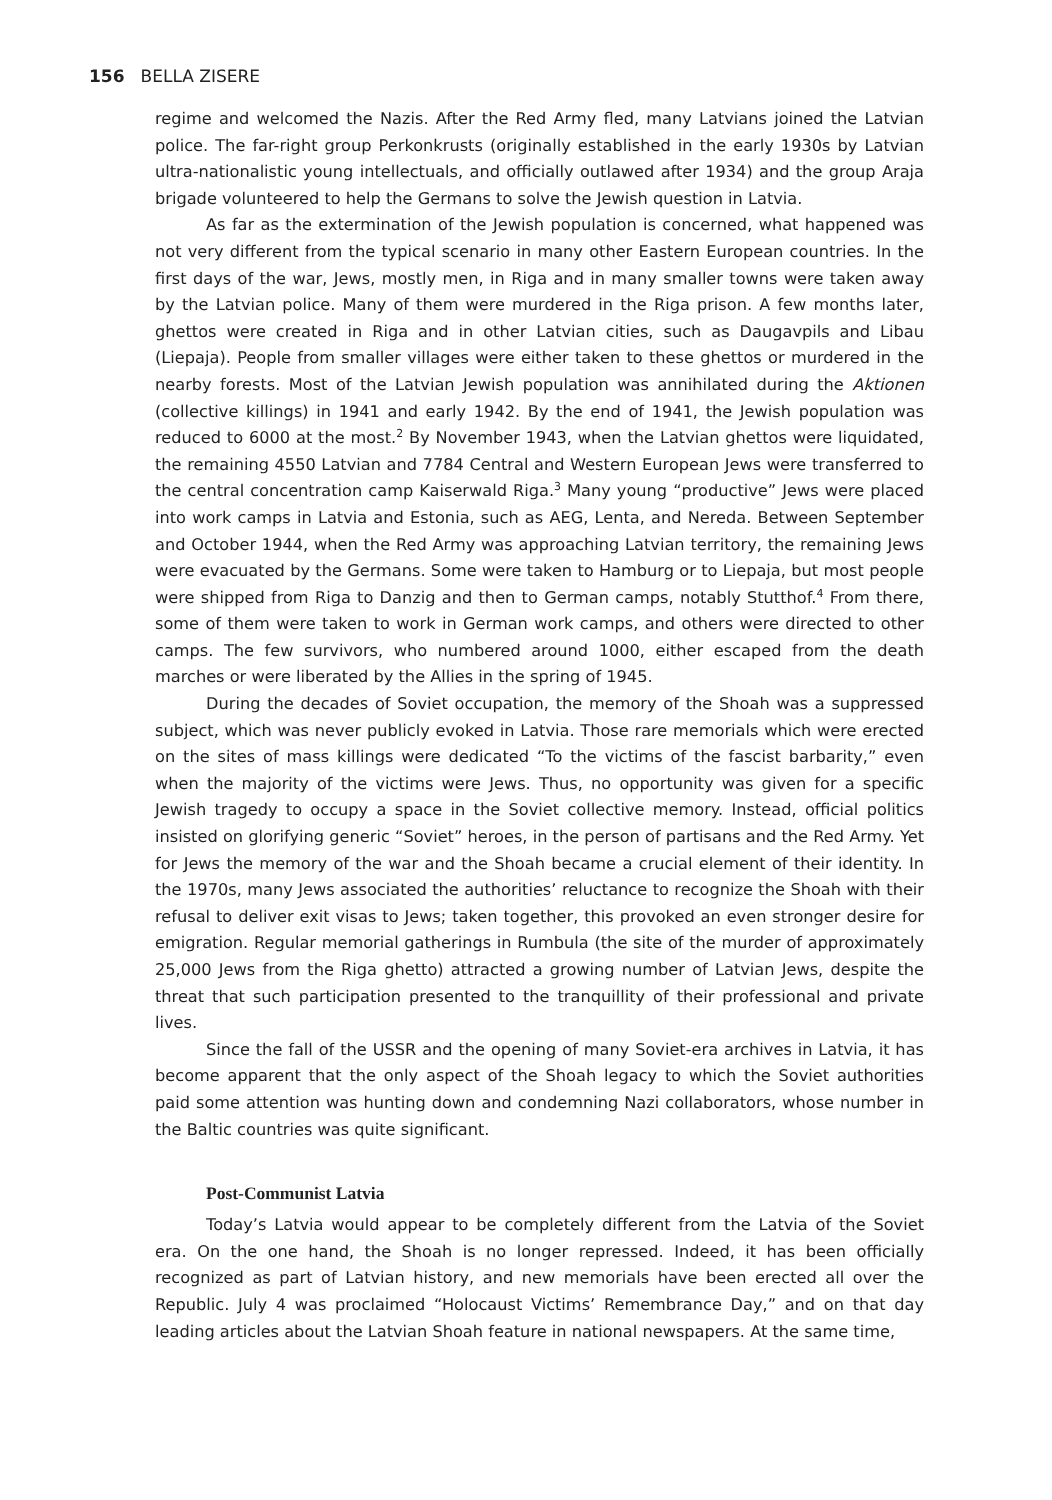156 BELLA ZISERE
regime and welcomed the Nazis. After the Red Army fled, many Latvians joined the Latvian police. The far-right group Perkonkrusts (originally established in the early 1930s by Latvian ultra-nationalistic young intellectuals, and officially outlawed after 1934) and the group Araja brigade volunteered to help the Germans to solve the Jewish question in Latvia.
As far as the extermination of the Jewish population is concerned, what happened was not very different from the typical scenario in many other Eastern European countries. In the first days of the war, Jews, mostly men, in Riga and in many smaller towns were taken away by the Latvian police. Many of them were murdered in the Riga prison. A few months later, ghettos were created in Riga and in other Latvian cities, such as Daugavpils and Libau (Liepaja). People from smaller villages were either taken to these ghettos or murdered in the nearby forests. Most of the Latvian Jewish population was annihilated during the Aktionen (collective killings) in 1941 and early 1942. By the end of 1941, the Jewish population was reduced to 6000 at the most.<sup>2</sup> By November 1943, when the Latvian ghettos were liquidated, the remaining 4550 Latvian and 7784 Central and Western European Jews were transferred to the central concentration camp Kaiserwald Riga.<sup>3</sup> Many young “productive” Jews were placed into work camps in Latvia and Estonia, such as AEG, Lenta, and Nereda. Between September and October 1944, when the Red Army was approaching Latvian territory, the remaining Jews were evacuated by the Germans. Some were taken to Hamburg or to Liepaja, but most people were shipped from Riga to Danzig and then to German camps, notably Stutthof.<sup>4</sup> From there, some of them were taken to work in German work camps, and others were directed to other camps. The few survivors, who numbered around 1000, either escaped from the death marches or were liberated by the Allies in the spring of 1945.
During the decades of Soviet occupation, the memory of the Shoah was a suppressed subject, which was never publicly evoked in Latvia. Those rare memorials which were erected on the sites of mass killings were dedicated “To the victims of the fascist barbarity,” even when the majority of the victims were Jews. Thus, no opportunity was given for a specific Jewish tragedy to occupy a space in the Soviet collective memory. Instead, official politics insisted on glorifying generic “Soviet” heroes, in the person of partisans and the Red Army. Yet for Jews the memory of the war and the Shoah became a crucial element of their identity. In the 1970s, many Jews associated the authorities’ reluctance to recognize the Shoah with their refusal to deliver exit visas to Jews; taken together, this provoked an even stronger desire for emigration. Regular memorial gatherings in Rumbula (the site of the murder of approximately 25,000 Jews from the Riga ghetto) attracted a growing number of Latvian Jews, despite the threat that such participation presented to the tranquillity of their professional and private lives.
Since the fall of the USSR and the opening of many Soviet-era archives in Latvia, it has become apparent that the only aspect of the Shoah legacy to which the Soviet authorities paid some attention was hunting down and condemning Nazi collaborators, whose number in the Baltic countries was quite significant.
Post-Communist Latvia
Today’s Latvia would appear to be completely different from the Latvia of the Soviet era. On the one hand, the Shoah is no longer repressed. Indeed, it has been officially recognized as part of Latvian history, and new memorials have been erected all over the Republic. July 4 was proclaimed “Holocaust Victims’ Remembrance Day,” and on that day leading articles about the Latvian Shoah feature in national newspapers. At the same time,